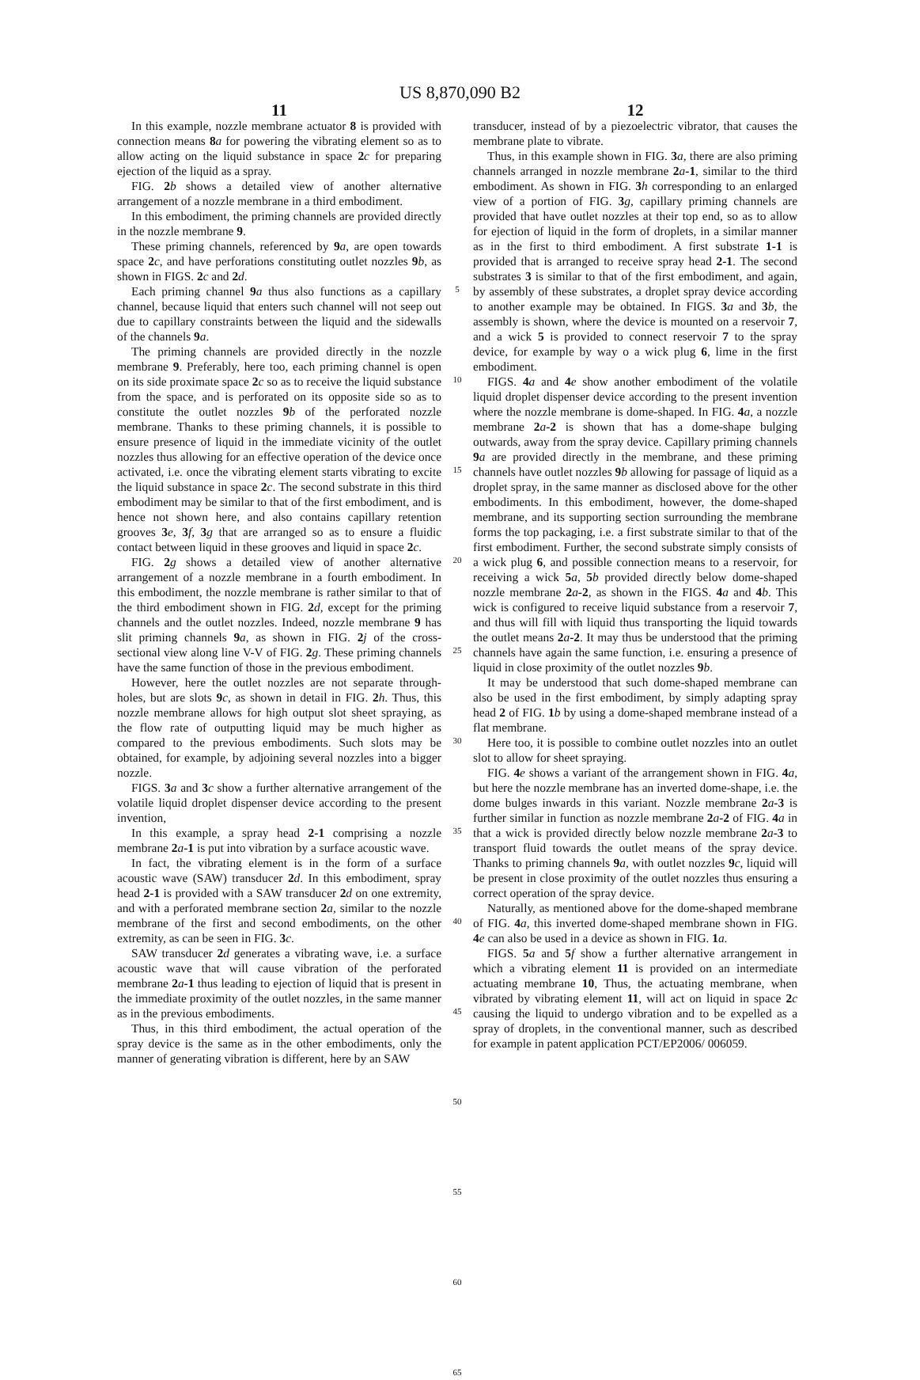US 8,870,090 B2
11
In this example, nozzle membrane actuator 8 is provided with connection means 8 a for powering the vibrating element so as to allow acting on the liquid substance in space 2 c for preparing ejection of the liquid as a spray.
FIG. 2 b shows a detailed view of another alternative arrangement of a nozzle membrane in a third embodiment.
In this embodiment, the priming channels are provided directly in the nozzle membrane 9.
These priming channels, referenced by 9 a, are open towards space 2 c, and have perforations constituting outlet nozzles 9 b, as shown in FIGS. 2 c and 2 d.
Each priming channel 9 a thus also functions as a capillary channel, because liquid that enters such channel will not seep out due to capillary constraints between the liquid and the sidewalls of the channels 9 a.
The priming channels are provided directly in the nozzle membrane 9. Preferably, here too, each priming channel is open on its side proximate space 2 c so as to receive the liquid substance from the space, and is perforated on its opposite side so as to constitute the outlet nozzles 9 b of the perforated nozzle membrane. Thanks to these priming channels, it is possible to ensure presence of liquid in the immediate vicinity of the outlet nozzles thus allowing for an effective operation of the device once activated, i.e. once the vibrating element starts vibrating to excite the liquid substance in space 2 c. The second substrate in this third embodiment may be similar to that of the first embodiment, and is hence not shown here, and also contains capillary retention grooves 3 e, 3 f, 3 g that are arranged so as to ensure a fluidic contact between liquid in these grooves and liquid in space 2 c.
FIG. 2 g shows a detailed view of another alternative arrangement of a nozzle membrane in a fourth embodiment. In this embodiment, the nozzle membrane is rather similar to that of the third embodiment shown in FIG. 2 d, except for the priming channels and the outlet nozzles. Indeed, nozzle membrane 9 has slit priming channels 9 a, as shown in FIG. 2 j of the cross-sectional view along line V-V of FIG. 2 g. These priming channels have the same function of those in the previous embodiment.
However, here the outlet nozzles are not separate through-holes, but are slots 9 c, as shown in detail in FIG. 2 h. Thus, this nozzle membrane allows for high output slot sheet spraying, as the flow rate of outputting liquid may be much higher as compared to the previous embodiments. Such slots may be obtained, for example, by adjoining several nozzles into a bigger nozzle.
FIGS. 3 a and 3 c show a further alternative arrangement of the volatile liquid droplet dispenser device according to the present invention,
In this example, a spray head 2-1 comprising a nozzle membrane 2 a-1 is put into vibration by a surface acoustic wave.
In fact, the vibrating element is in the form of a surface acoustic wave (SAW) transducer 2 d. In this embodiment, spray head 2-1 is provided with a SAW transducer 2 d on one extremity, and with a perforated membrane section 2 a, similar to the nozzle membrane of the first and second embodiments, on the other extremity, as can be seen in FIG. 3 c.
SAW transducer 2 d generates a vibrating wave, i.e. a surface acoustic wave that will cause vibration of the perforated membrane 2 a-1 thus leading to ejection of liquid that is present in the immediate proximity of the outlet nozzles, in the same manner as in the previous embodiments.
Thus, in this third embodiment, the actual operation of the spray device is the same as in the other embodiments, only the manner of generating vibration is different, here by an SAW
5
10
15
20
25
30
35
40
45
50
55
60
65
12
transducer, instead of by a piezoelectric vibrator, that causes the membrane plate to vibrate.
Thus, in this example shown in FIG. 3 a, there are also priming channels arranged in nozzle membrane 2 a-1, similar to the third embodiment. As shown in FIG. 3 h corresponding to an enlarged view of a portion of FIG. 3 g, capillary priming channels are provided that have outlet nozzles at their top end, so as to allow for ejection of liquid in the form of droplets, in a similar manner as in the first to third embodiment. A first substrate 1-1 is provided that is arranged to receive spray head 2-1. The second substrates 3 is similar to that of the first embodiment, and again, by assembly of these substrates, a droplet spray device according to another example may be obtained. In FIGS. 3 a and 3 b, the assembly is shown, where the device is mounted on a reservoir 7, and a wick 5 is provided to connect reservoir 7 to the spray device, for example by way o a wick plug 6, lime in the first embodiment.
FIGS. 4 a and 4 e show another embodiment of the volatile liquid droplet dispenser device according to the present invention where the nozzle membrane is dome-shaped. In FIG. 4 a, a nozzle membrane 2 a-2 is shown that has a dome-shape bulging outwards, away from the spray device. Capillary priming channels 9 a are provided directly in the membrane, and these priming channels have outlet nozzles 9 b allowing for passage of liquid as a droplet spray, in the same manner as disclosed above for the other embodiments. In this embodiment, however, the dome-shaped membrane, and its supporting section surrounding the membrane forms the top packaging, i.e. a first substrate similar to that of the first embodiment. Further, the second substrate simply consists of a wick plug 6, and possible connection means to a reservoir, for receiving a wick 5 a, 5 b provided directly below dome-shaped nozzle membrane 2 a-2, as shown in the FIGS. 4 a and 4 b. This wick is configured to receive liquid substance from a reservoir 7, and thus will fill with liquid thus transporting the liquid towards the outlet means 2 a-2. It may thus be understood that the priming channels have again the same function, i.e. ensuring a presence of liquid in close proximity of the outlet nozzles 9 b.
It may be understood that such dome-shaped membrane can also be used in the first embodiment, by simply adapting spray head 2 of FIG. 1 b by using a dome-shaped membrane instead of a flat membrane.
Here too, it is possible to combine outlet nozzles into an outlet slot to allow for sheet spraying.
FIG. 4 e shows a variant of the arrangement shown in FIG. 4 a, but here the nozzle membrane has an inverted dome-shape, i.e. the dome bulges inwards in this variant. Nozzle membrane 2 a-3 is further similar in function as nozzle membrane 2 a-2 of FIG. 4 a in that a wick is provided directly below nozzle membrane 2 a-3 to transport fluid towards the outlet means of the spray device. Thanks to priming channels 9 a, with outlet nozzles 9 c, liquid will be present in close proximity of the outlet nozzles thus ensuring a correct operation of the spray device.
Naturally, as mentioned above for the dome-shaped membrane of FIG. 4 a, this inverted dome-shaped membrane shown in FIG. 4 e can also be used in a device as shown in FIG. 1 a.
FIGS. 5 a and 5 f show a further alternative arrangement in which a vibrating element 11 is provided on an intermediate actuating membrane 10, Thus, the actuating membrane, when vibrated by vibrating element 11, will act on liquid in space 2 c causing the liquid to undergo vibration and to be expelled as a spray of droplets, in the conventional manner, such as described for example in patent application PCT/EP2006/ 006059.